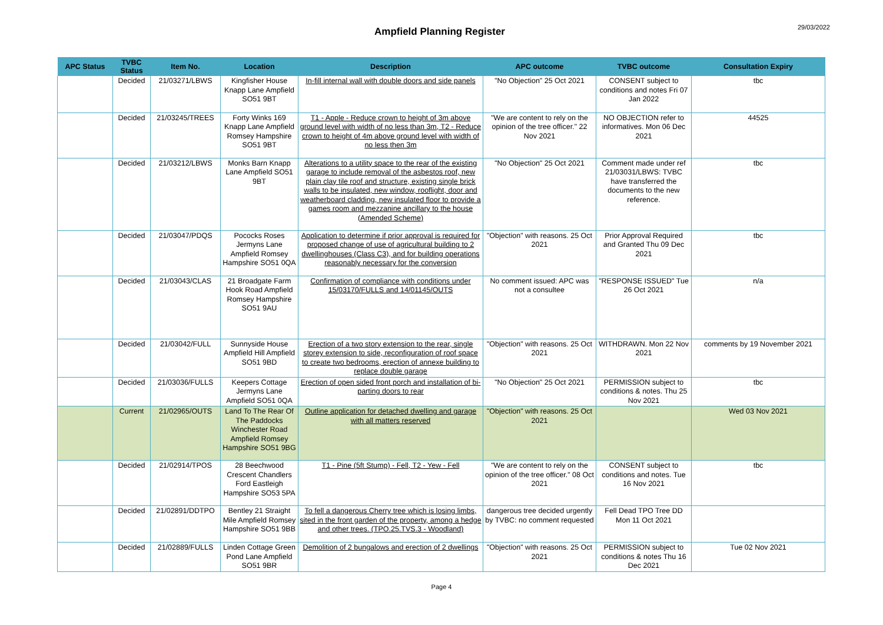Ampfield Planning Register
29/03/2022
| APC Status | TVBC Status | Item No. | Location | Description | APC outcome | TVBC outcome | Consultation Expiry |
| --- | --- | --- | --- | --- | --- | --- | --- |
| | Decided | 21/03271/LBWS | Kingfisher House Knapp Lane Ampfield SO51 9BT | In-fill internal wall with double doors and side panels | "No Objection" 25 Oct 2021 | CONSENT subject to conditions and notes Fri 07 Jan 2022 | tbc |
| | Decided | 21/03245/TREES | Forty Winks 169 Knapp Lane Ampfield Romsey Hampshire SO51 9BT | T1 - Apple - Reduce crown to height of 3m above ground level with width of no less than 3m, T2 - Reduce crown to height of 4m above ground level with width of no less then 3m | "We are content to rely on the opinion of the tree officer." 22 Nov 2021 | NO OBJECTION refer to informatives. Mon 06 Dec 2021 | 44525 |
| | Decided | 21/03212/LBWS | Monks Barn Knapp Lane Ampfield SO51 9BT | Alterations to a utility space to the rear of the existing garage to include removal of the asbestos roof, new plain clay tile roof and structure, existing single brick walls to be insulated, new window, rooflight, door and weatherboard cladding, new insulated floor to provide a games room and mezzanine ancillary to the house (Amended Scheme) | "No Objection" 25 Oct 2021 | Comment made under ref 21/03031/LBWS: TVBC have transferred the documents to the new reference. | tbc |
| | Decided | 21/03047/PDQS | Pococks Roses Jermyns Lane Ampfield Romsey Hampshire SO51 0QA | Application to determine if prior approval is required for proposed change of use of agricultural building to 2 dwellinghouses (Class C3), and for building operations reasonably necessary for the conversion | "Objection" with reasons. 25 Oct 2021 | Prior Approval Required and Granted Thu 09 Dec 2021 | tbc |
| | Decided | 21/03043/CLAS | 21 Broadgate Farm Hook Road Ampfield Romsey Hampshire SO51 9AU | Confirmation of compliance with conditions under 15/03170/FULLS and 14/01145/OUTS | No comment issued: APC was not a consultee | "RESPONSE ISSUED" Tue 26 Oct 2021 | n/a |
| | Decided | 21/03042/FULL | Sunnyside House Ampfield Hill Ampfield SO51 9BD | Erection of a two story extension to the rear, single storey extension to side, reconfiguration of roof space to create two bedrooms, erection of annexe building to replace double garage | "Objection" with reasons. 25 Oct 2021 | WITHDRAWN. Mon 22 Nov 2021 | comments by 19 November 2021 |
| | Decided | 21/03036/FULLS | Keepers Cottage Jermyns Lane Ampfield SO51 0QA | Erection of open sided front porch and installation of bi-parting doors to rear | "No Objection" 25 Oct 2021 | PERMISSION subject to conditions & notes. Thu 25 Nov 2021 | tbc |
| | Current | 21/02965/OUTS | Land To The Rear Of The Paddocks Winchester Road Ampfield Romsey Hampshire SO51 9BG | Outline application for detached dwelling and garage with all matters reserved | "Objection" with reasons. 25 Oct 2021 | | Wed 03 Nov 2021 |
| | Decided | 21/02914/TPOS | 28 Beechwood Crescent Chandlers Ford Eastleigh Hampshire SO53 5PA | T1 - Pine (5ft Stump) - Fell, T2 - Yew - Fell | "We are content to rely on the opinion of the tree officer." 08 Oct 2021 | CONSENT subject to conditions and notes. Tue 16 Nov 2021 | tbc |
| | Decided | 21/02891/DDTPO | Bentley 21 Straight Mile Ampfield Romsey Hampshire SO51 9BB | To fell a dangerous Cherry tree which is losing limbs, sited in the front garden of the property, among a hedge and other trees. (TPO.25.TVS.3 - Woodland) | dangerous tree decided urgently by TVBC: no comment requested | Fell Dead TPO Tree DD Mon 11 Oct 2021 | |
| | Decided | 21/02889/FULLS | Linden Cottage Green Pond Lane Ampfield SO51 9BR | Demolition of 2 bungalows and erection of 2 dwellings | "Objection" with reasons. 25 Oct 2021 | PERMISSION subject to conditions & notes Thu 16 Dec 2021 | Tue 02 Nov 2021 |
Page 4